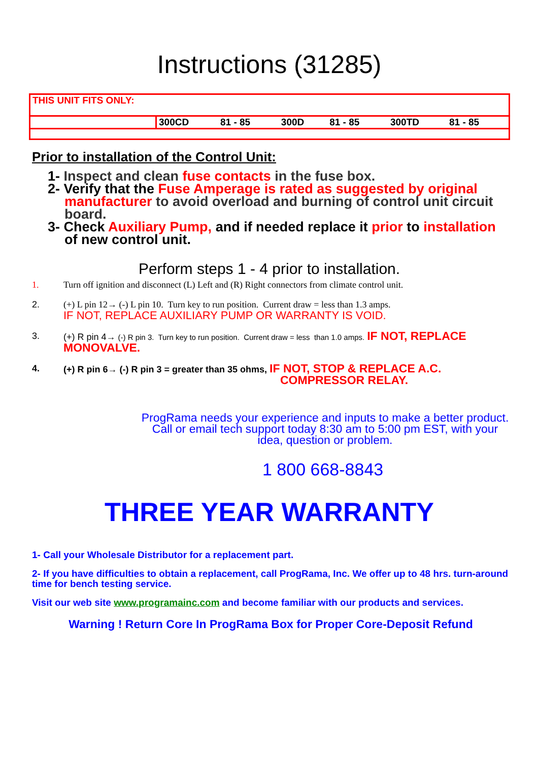Instructions (31285)
| THIS UNIT FITS ONLY: | | | | | | |
| | 300CD | 81 - 85 | 300D | 81 - 85 | 300TD | 81 - 85 |
Prior to installation of the Control Unit:
1- Inspect and clean fuse contacts in the fuse box.
2- Verify that the Fuse Amperage is rated as suggested by original manufacturer to avoid overload and burning of control unit circuit board.
3- Check Auxiliary Pump, and if needed replace it prior to installation of new control unit.
Perform steps 1 - 4 prior to installation.
1. Turn off ignition and disconnect (L) Left and (R) Right connectors from climate control unit.
2. (+) L pin 12→ (-) L pin 10. Turn key to run position. Current draw = less than 1.3 amps.
IF NOT, REPLACE AUXILIARY PUMP OR WARRANTY IS VOID.
3. (+) R pin 4→ (-) R pin 3. Turn key to run position. Current draw = less than 1.0 amps. IF NOT, REPLACE MONOVALVE.
4. (+) R pin 6→ (-) R pin 3 = greater than 35 ohms, IF NOT, STOP & REPLACE A.C.
COMPRESSOR RELAY.
ProgRama needs your experience and inputs to make a better product. Call or email tech support today 8:30 am to 5:00 pm EST, with your idea, question or problem.
1 800 668-8843
THREE YEAR WARRANTY
1- Call your Wholesale Distributor for a replacement part.
2- If you have difficulties to obtain a replacement, call ProgRama, Inc. We offer up to 48 hrs. turn-around time for bench testing service.
Visit our web site www.programainc.com and become familiar with our products and services.
Warning ! Return Core In ProgRama Box for Proper Core-Deposit Refund